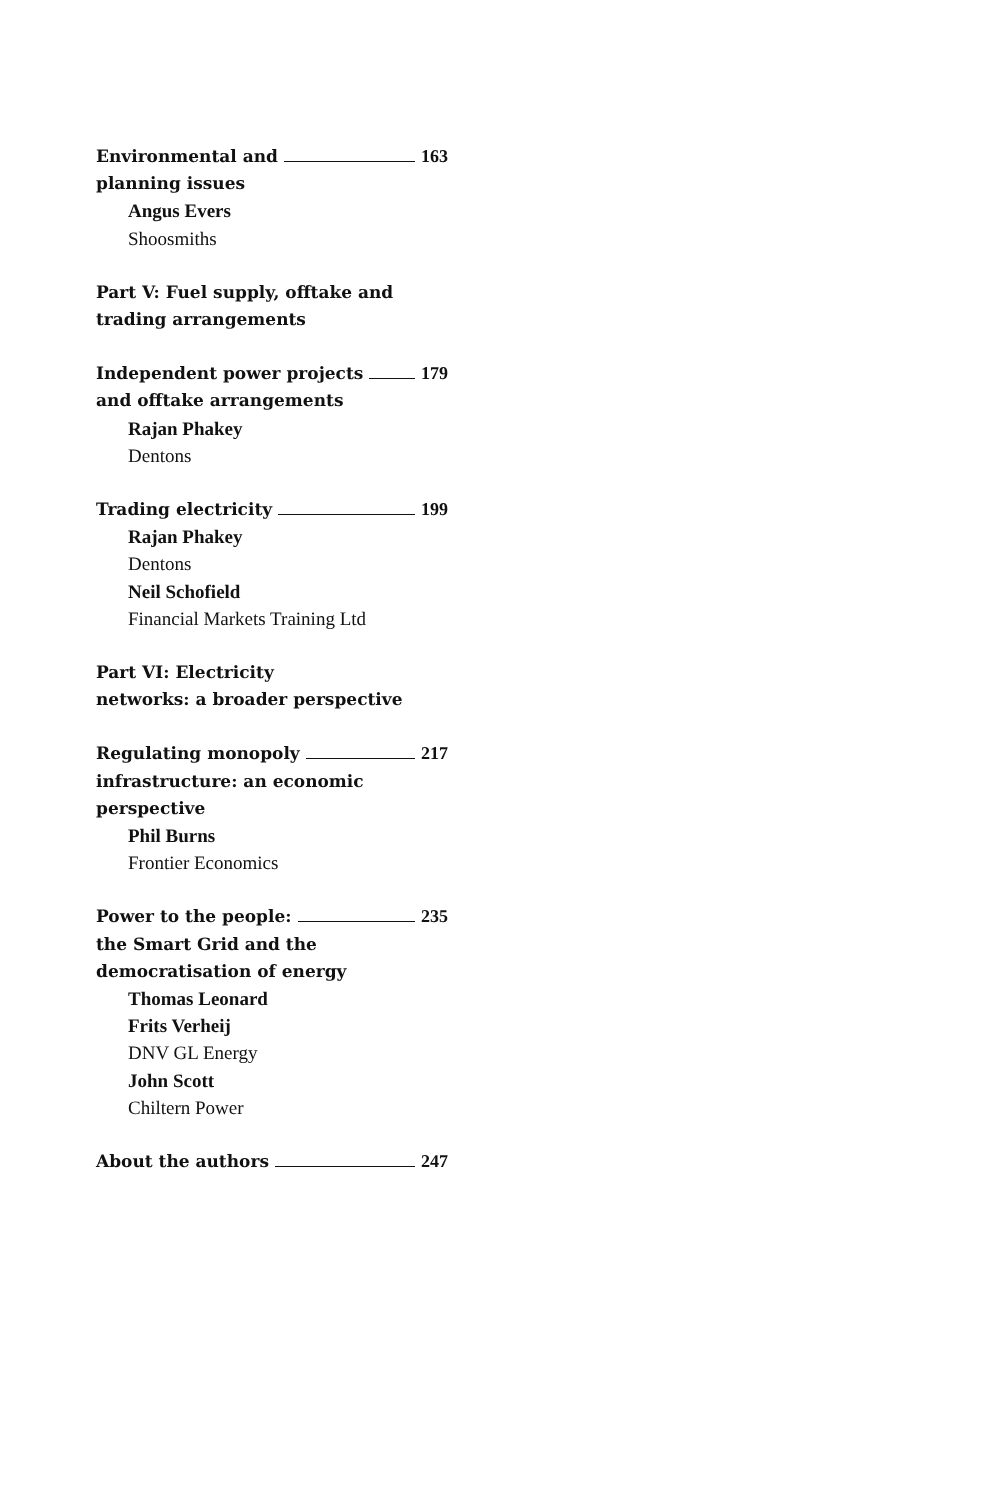Environmental and 163
planning issues
Angus Evers
Shoosmiths
Part V: Fuel supply, offtake and trading arrangements
Independent power projects 179
and offtake arrangements
Rajan Phakey
Dentons
Trading electricity 199
Rajan Phakey
Dentons
Neil Schofield
Financial Markets Training Ltd
Part VI: Electricity
networks: a broader perspective
Regulating monopoly 217
infrastructure: an economic
perspective
Phil Burns
Frontier Economics
Power to the people: 235
the Smart Grid and the
democratisation of energy
Thomas Leonard
Frits Verheij
DNV GL Energy
John Scott
Chiltern Power
About the authors 247